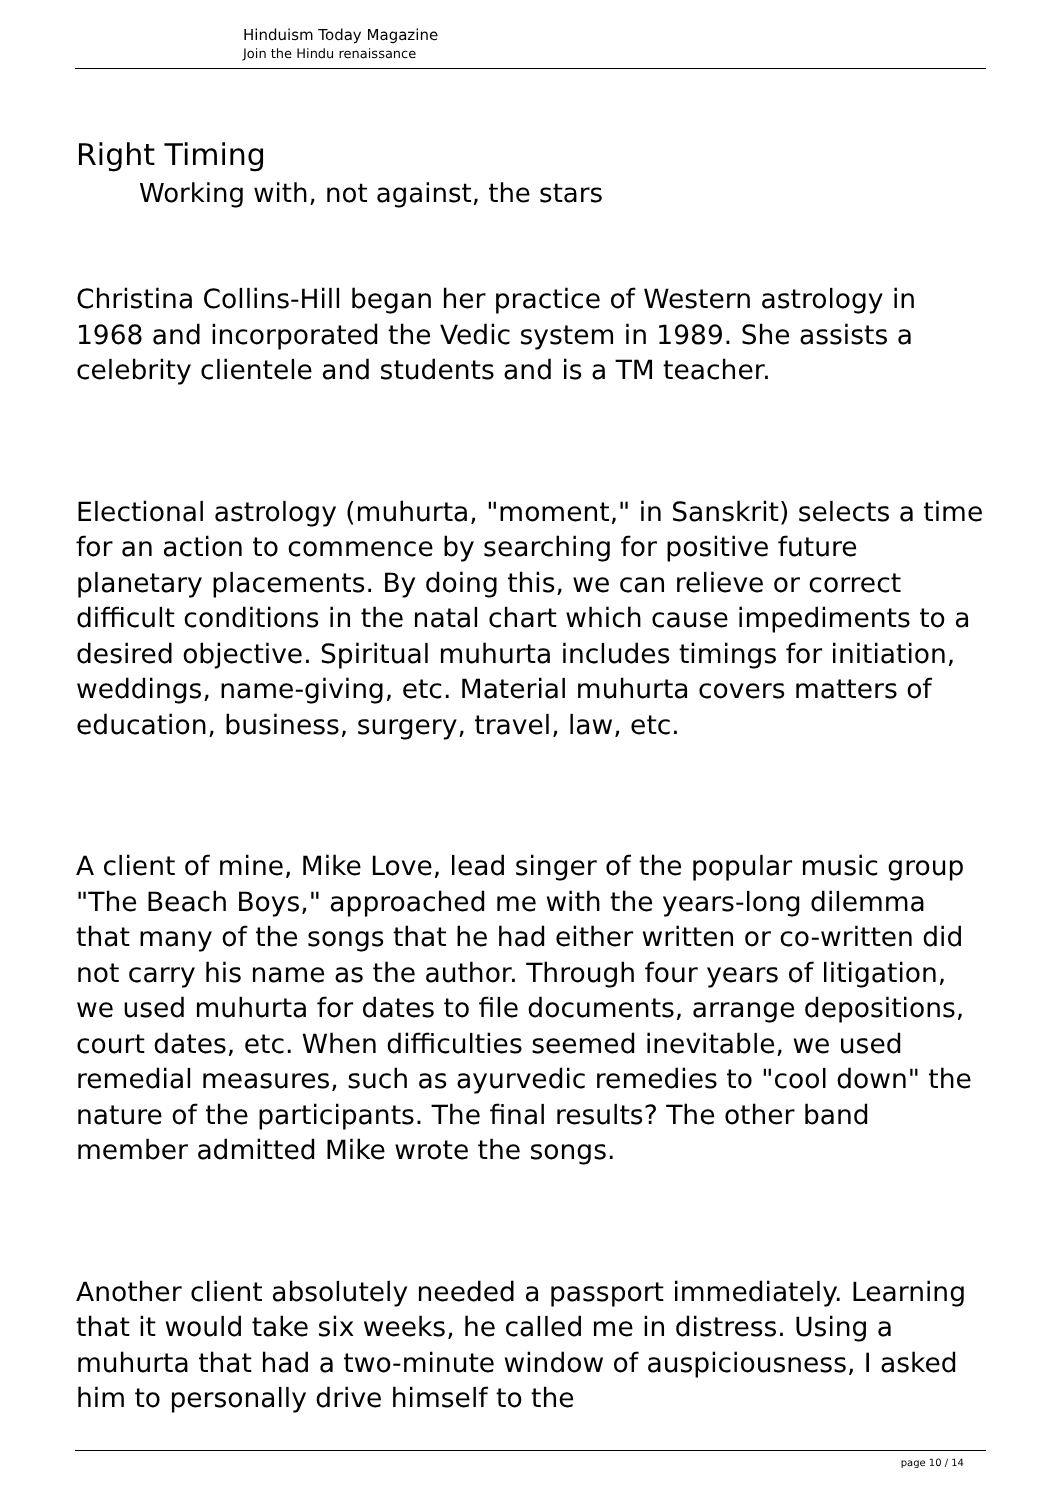Hinduism Today Magazine
Join the Hindu renaissance
Right Timing
Working with, not against, the stars
Christina Collins-Hill began her practice of Western astrology in 1968 and incorporated the Vedic system in 1989. She assists a celebrity clientele and students and is a TM teacher.
Electional astrology (muhurta, "moment," in Sanskrit) selects a time for an action to commence by searching for positive future planetary placements. By doing this, we can relieve or correct difficult conditions in the natal chart which cause impediments to a desired objective. Spiritual muhurta includes timings for initiation, weddings, name-giving, etc. Material muhurta covers matters of education, business, surgery, travel, law, etc.
A client of mine, Mike Love, lead singer of the popular music group "The Beach Boys," approached me with the years-long dilemma that many of the songs that he had either written or co-written did not carry his name as the author. Through four years of litigation, we used muhurta for dates to file documents, arrange depositions, court dates, etc. When difficulties seemed inevitable, we used remedial measures, such as ayurvedic remedies to "cool down" the nature of the participants. The final results? The other band member admitted Mike wrote the songs.
Another client absolutely needed a passport immediately. Learning that it would take six weeks, he called me in distress. Using a muhurta that had a two-minute window of auspiciousness, I asked him to personally drive himself to the
page 10 / 14